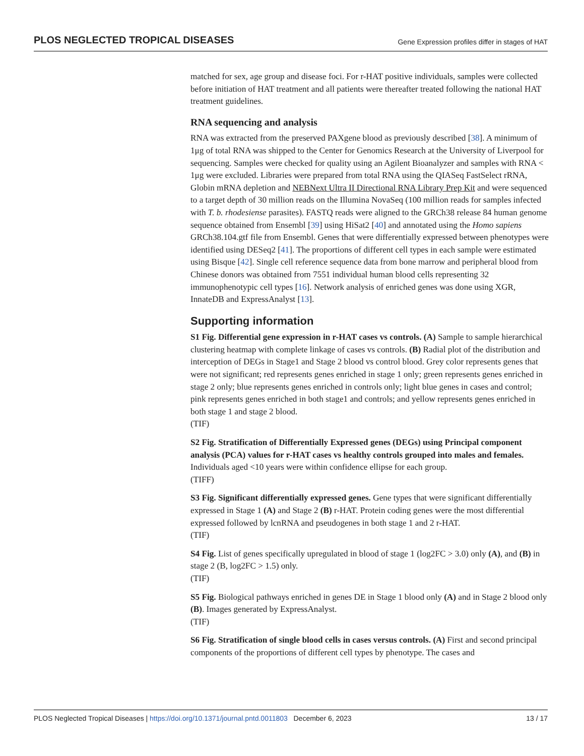PLOS NEGLECTED TROPICAL DISEASES Gene Expression profiles differ in stages of HAT
matched for sex, age group and disease foci. For r-HAT positive individuals, samples were collected before initiation of HAT treatment and all patients were thereafter treated following the national HAT treatment guidelines.
RNA sequencing and analysis
RNA was extracted from the preserved PAXgene blood as previously described [38]. A minimum of 1μg of total RNA was shipped to the Center for Genomics Research at the University of Liverpool for sequencing. Samples were checked for quality using an Agilent Bioanalyzer and samples with RNA < 1μg were excluded. Libraries were prepared from total RNA using the QIASeq FastSelect rRNA, Globin mRNA depletion and NEBNext Ultra II Directional RNA Library Prep Kit and were sequenced to a target depth of 30 million reads on the Illumina NovaSeq (100 million reads for samples infected with T. b. rhodesiense parasites). FASTQ reads were aligned to the GRCh38 release 84 human genome sequence obtained from Ensembl [39] using HiSat2 [40] and annotated using the Homo sapiens GRCh38.104.gtf file from Ensembl. Genes that were differentially expressed between phenotypes were identified using DESeq2 [41]. The proportions of different cell types in each sample were estimated using Bisque [42]. Single cell reference sequence data from bone marrow and peripheral blood from Chinese donors was obtained from 7551 individual human blood cells representing 32 immunophenotypic cell types [16]. Network analysis of enriched genes was done using XGR, InnateDB and ExpressAnalyst [13].
Supporting information
S1 Fig. Differential gene expression in r-HAT cases vs controls. (A) Sample to sample hierarchical clustering heatmap with complete linkage of cases vs controls. (B) Radial plot of the distribution and interception of DEGs in Stage1 and Stage 2 blood vs control blood. Grey color represents genes that were not significant; red represents genes enriched in stage 1 only; green represents genes enriched in stage 2 only; blue represents genes enriched in controls only; light blue genes in cases and control; pink represents genes enriched in both stage1 and controls; and yellow represents genes enriched in both stage 1 and stage 2 blood.
(TIF)
S2 Fig. Stratification of Differentially Expressed genes (DEGs) using Principal component analysis (PCA) values for r-HAT cases vs healthy controls grouped into males and females. Individuals aged <10 years were within confidence ellipse for each group.
(TIFF)
S3 Fig. Significant differentially expressed genes. Gene types that were significant differentially expressed in Stage 1 (A) and Stage 2 (B) r-HAT. Protein coding genes were the most differential expressed followed by lcnRNA and pseudogenes in both stage 1 and 2 r-HAT.
(TIF)
S4 Fig. List of genes specifically upregulated in blood of stage 1 (log2FC > 3.0) only (A), and (B) in stage 2 (B, log2FC > 1.5) only.
(TIF)
S5 Fig. Biological pathways enriched in genes DE in Stage 1 blood only (A) and in Stage 2 blood only (B). Images generated by ExpressAnalyst.
(TIF)
S6 Fig. Stratification of single blood cells in cases versus controls. (A) First and second principal components of the proportions of different cell types by phenotype. The cases and
PLOS Neglected Tropical Diseases | https://doi.org/10.1371/journal.pntd.0011803 December 6, 2023 13 / 17